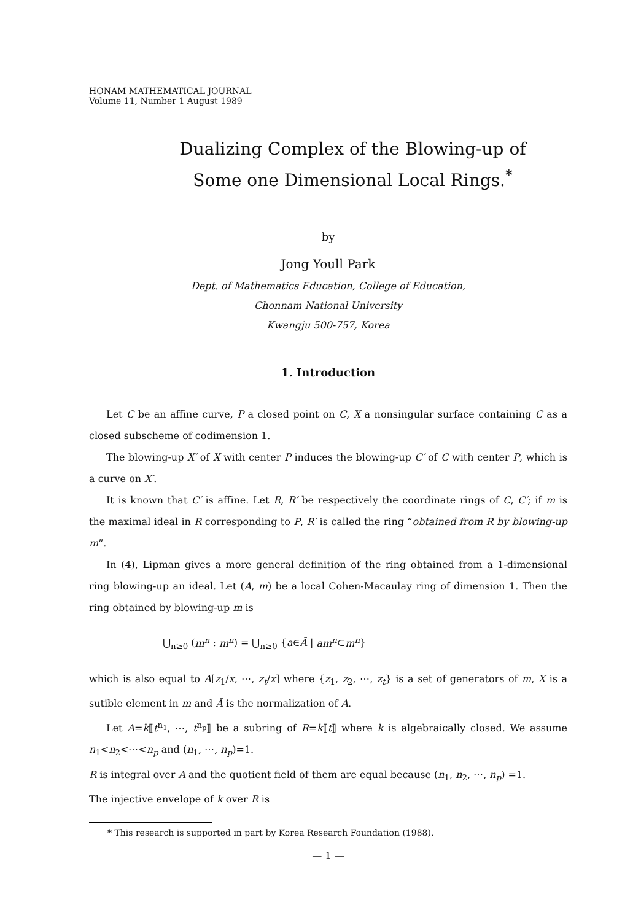HONAM MATHEMATICAL JOURNAL
Volume 11, Number 1 August 1989
Dualizing Complex of the Blowing-up of
Some one Dimensional Local Rings.<sup>*</sup>
by
Jong Youll Park
Dept. of Mathematics Education, College of Education,
Chonnam National University
Kwangju 500-757, Korea
1. Introduction
Let C be an affine curve, P a closed point on C, X a nonsingular surface containing C as a closed subscheme of codimension 1.
The blowing-up X′ of X with center P induces the blowing-up C′ of C with center P, which is a curve on X′.
It is known that C′ is affine. Let R, R′ be respectively the coordinate rings of C, C′; if m is the maximal ideal in R corresponding to P, R′ is called the ring “obtained from R by blowing-up m”.
In (4), Lipman gives a more general definition of the ring obtained from a 1-dimensional ring blowing-up an ideal. Let (A, m) be a local Cohen-Macaulay ring of dimension 1. Then the ring obtained by blowing-up m is
⋃<sub>n≥0</sub> (m<sup>n</sup> : m<sup>n</sup>) = ⋃<sub>n≥0</sub> {a∈Ā | am<sup>n</sup>⊂m<sup>n</sup>}
which is also equal to A[z<sub>1</sub>/x, ⋯, z<sub>t</sub>/x] where {z<sub>1</sub>, z<sub>2</sub>, ⋯, z<sub>t</sub>} is a set of generators of m, X is a sutible element in m and Ā is the normalization of A.
Let A=k⟦t<sup>n<sub>1</sub></sup>, ⋯, t<sup>n<sub>p</sub></sup>⟧ be a subring of R=k⟦t⟧ where k is algebraically closed. We assume n<sub>1</sub><n<sub>2</sub><⋯<n<sub>p</sub> and (n<sub>1</sub>, ⋯, n<sub>p</sub>)=1.
R is integral over A and the quotient field of them are equal because (n<sub>1</sub>, n<sub>2</sub>, ⋯, n<sub>p</sub>) =1.
The injective envelope of k over R is
* This research is supported in part by Korea Research Foundation (1988).
— 1 —